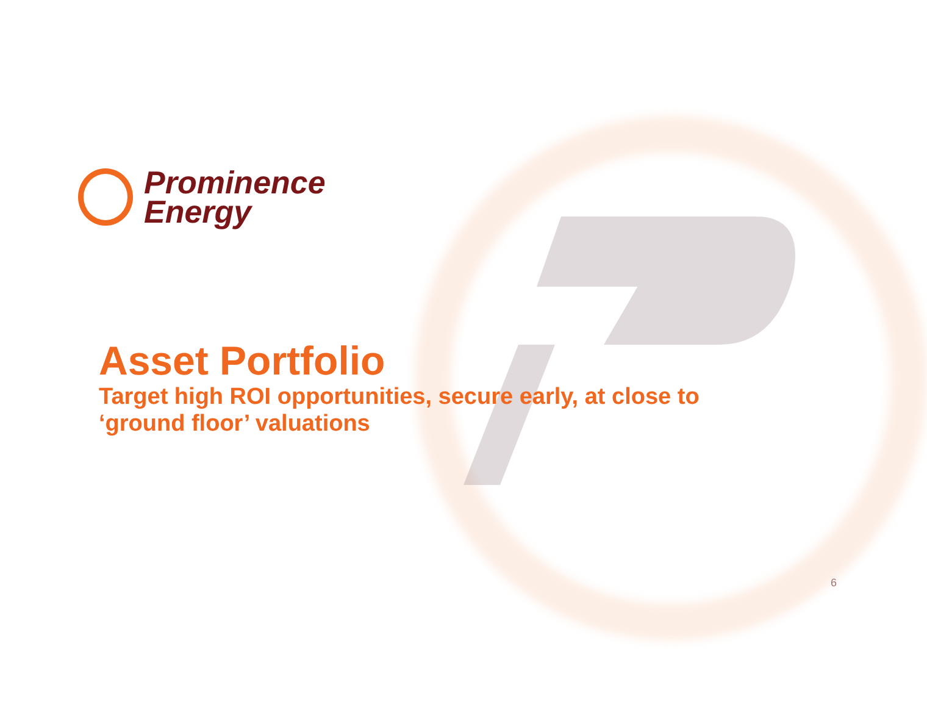Prominence
Energy
Asset Portfolio
Target high ROI opportunities, secure early, at close to
‘ground floor’ valuations
6